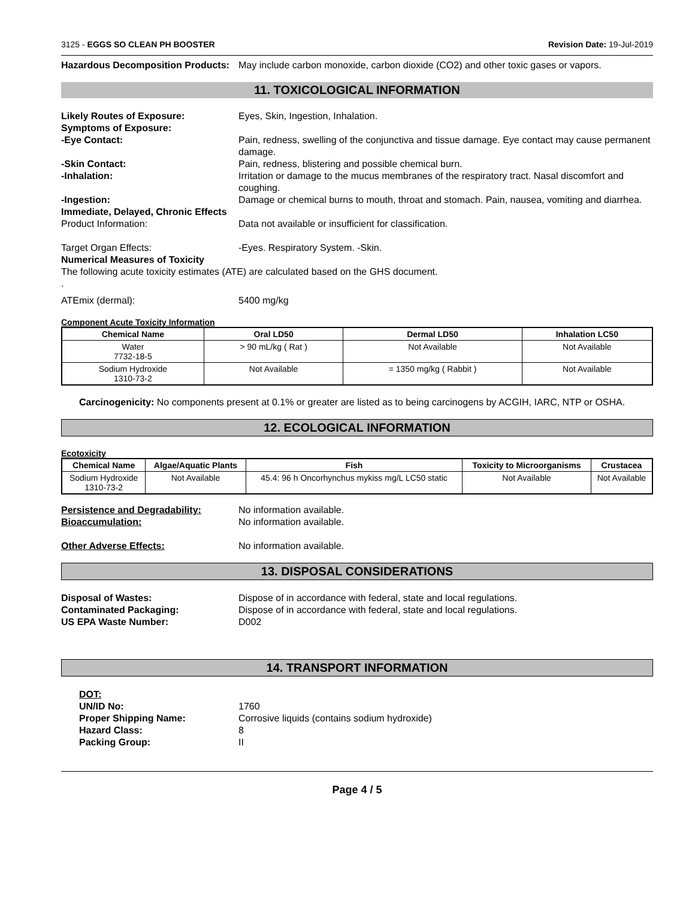3125 - EGGS SO CLEAN PH BOOSTER Revision Date: 19-Jul-2019
Hazardous Decomposition Products:
May include carbon monoxide, carbon dioxide (CO2) and other toxic gases or vapors.
11. TOXICOLOGICAL INFORMATION
Likely Routes of Exposure: Eyes, Skin, Ingestion, Inhalation.
Symptoms of Exposure:
-Eye Contact: Pain, redness, swelling of the conjunctiva and tissue damage. Eye contact may cause permanent damage.
-Skin Contact: Pain, redness, blistering and possible chemical burn.
-Inhalation: Irritation or damage to the mucus membranes of the respiratory tract. Nasal discomfort and coughing.
-Ingestion: Damage or chemical burns to mouth, throat and stomach. Pain, nausea, vomiting and diarrhea.
Immediate, Delayed, Chronic Effects
Product Information: Data not available or insufficient for classification.
Target Organ Effects: -Eyes. Respiratory System. -Skin.
Numerical Measures of Toxicity
The following acute toxicity estimates (ATE) are calculated based on the GHS document.
.
ATEmix (dermal): 5400 mg/kg
Component Acute Toxicity Information
| Chemical Name | Oral LD50 | Dermal LD50 | Inhalation LC50 |
| --- | --- | --- | --- |
| Water 7732-18-5 | > 90 mL/kg ( Rat ) | Not Available | Not Available |
| Sodium Hydroxide 1310-73-2 | Not Available | = 1350 mg/kg ( Rabbit ) | Not Available |
Carcinogenicity: No components present at 0.1% or greater are listed as to being carcinogens by ACGIH, IARC, NTP or OSHA.
12. ECOLOGICAL INFORMATION
Ecotoxicity
| Chemical Name | Algae/Aquatic Plants | Fish | Toxicity to Microorganisms | Crustacea |
| --- | --- | --- | --- | --- |
| Sodium Hydroxide 1310-73-2 | Not Available | 45.4: 96 h Oncorhynchus mykiss mg/L LC50 static | Not Available | Not Available |
Persistence and Degradability: No information available.
Bioaccumulation: No information available.
Other Adverse Effects: No information available.
13. DISPOSAL CONSIDERATIONS
Disposal of Wastes: Dispose of in accordance with federal, state and local regulations.
Contaminated Packaging: Dispose of in accordance with federal, state and local regulations.
US EPA Waste Number: D002
14. TRANSPORT INFORMATION
DOT:
UN/ID No: 1760
Proper Shipping Name: Corrosive liquids (contains sodium hydroxide)
Hazard Class: 8
Packing Group: II
Page 4 / 5